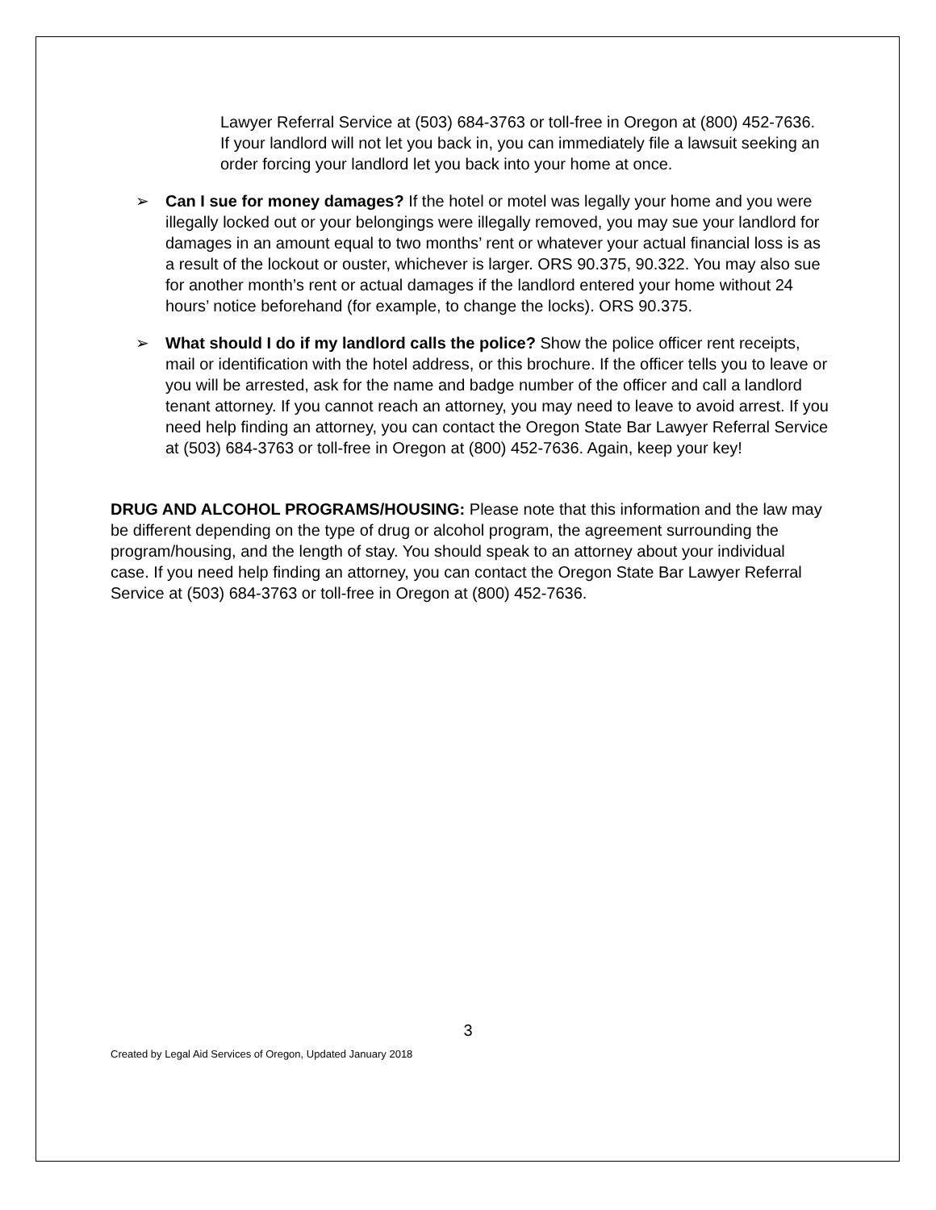Lawyer Referral Service at (503) 684-3763 or toll-free in Oregon at (800) 452-7636. If your landlord will not let you back in, you can immediately file a lawsuit seeking an order forcing your landlord let you back into your home at once.
➢ Can I sue for money damages? If the hotel or motel was legally your home and you were illegally locked out or your belongings were illegally removed, you may sue your landlord for damages in an amount equal to two months’ rent or whatever your actual financial loss is as a result of the lockout or ouster, whichever is larger. ORS 90.375, 90.322. You may also sue for another month’s rent or actual damages if the landlord entered your home without 24 hours’ notice beforehand (for example, to change the locks). ORS 90.375.
➢ What should I do if my landlord calls the police? Show the police officer rent receipts, mail or identification with the hotel address, or this brochure. If the officer tells you to leave or you will be arrested, ask for the name and badge number of the officer and call a landlord tenant attorney. If you cannot reach an attorney, you may need to leave to avoid arrest. If you need help finding an attorney, you can contact the Oregon State Bar Lawyer Referral Service at (503) 684-3763 or toll-free in Oregon at (800) 452-7636. Again, keep your key!
DRUG AND ALCOHOL PROGRAMS/HOUSING: Please note that this information and the law may be different depending on the type of drug or alcohol program, the agreement surrounding the program/housing, and the length of stay. You should speak to an attorney about your individual case. If you need help finding an attorney, you can contact the Oregon State Bar Lawyer Referral Service at (503) 684-3763 or toll-free in Oregon at (800) 452-7636.
3
Created by Legal Aid Services of Oregon, Updated January 2018